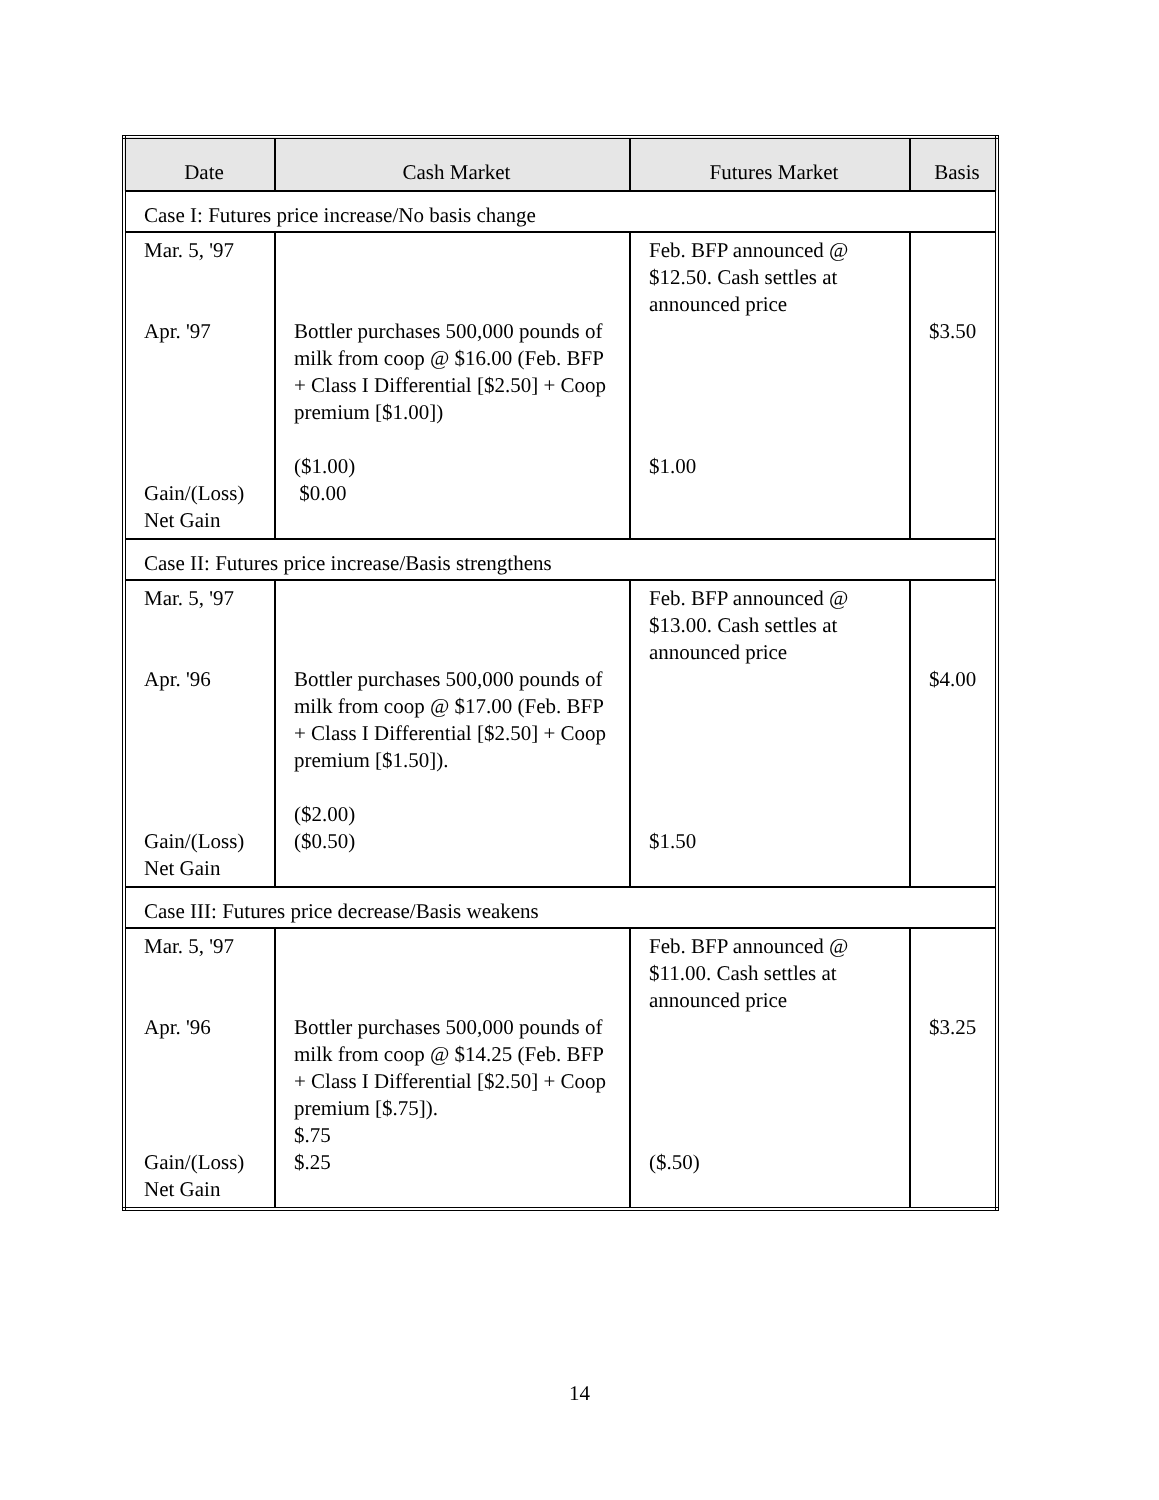| Date | Cash Market | Futures Market | Basis |
| --- | --- | --- | --- |
| Case I: Futures price increase/No basis change | | | |
| Mar. 5, '97 Apr. '97 Gain/(Loss) Net Gain | Bottler purchases 500,000 pounds of milk from coop @ $16.00 (Feb. BFP + Class I Differential [$2.50] + Coop premium [$1.00]) ($1.00) $0.00 | Feb. BFP announced @ $12.50. Cash settles at announced price $1.00 | $3.50 |
| Case II: Futures price increase/Basis strengthens | | | |
| Mar. 5, '97 Apr. '96 Gain/(Loss) Net Gain | Bottler purchases 500,000 pounds of milk from coop @ $17.00 (Feb. BFP + Class I Differential [$2.50] + Coop premium [$1.50]). ($2.00) ($0.50) | Feb. BFP announced @ $13.00. Cash settles at announced price $1.50 | $4.00 |
| Case III: Futures price decrease/Basis weakens | | | |
| Mar. 5, '97 Apr. '96 Gain/(Loss) Net Gain | Bottler purchases 500,000 pounds of milk from coop @ $14.25 (Feb. BFP + Class I Differential [$2.50] + Coop premium [$.75]). $.75 $.25 | Feb. BFP announced @ $11.00. Cash settles at announced price ($.50) | $3.25 |
14